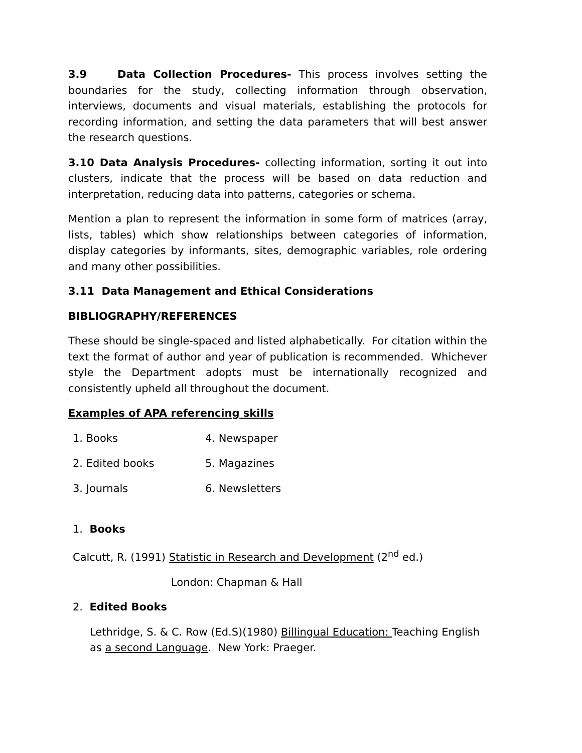3.9 Data Collection Procedures- This process involves setting the boundaries for the study, collecting information through observation, interviews, documents and visual materials, establishing the protocols for recording information, and setting the data parameters that will best answer the research questions.
3.10 Data Analysis Procedures- collecting information, sorting it out into clusters, indicate that the process will be based on data reduction and interpretation, reducing data into patterns, categories or schema.
Mention a plan to represent the information in some form of matrices (array, lists, tables) which show relationships between categories of information, display categories by informants, sites, demographic variables, role ordering and many other possibilities.
3.11 Data Management and Ethical Considerations
BIBLIOGRAPHY/REFERENCES
These should be single-spaced and listed alphabetically. For citation within the text the format of author and year of publication is recommended. Whichever style the Department adopts must be internationally recognized and consistently upheld all throughout the document.
Examples of APA referencing skills
1. Books
4. Newspaper
2. Edited books
5. Magazines
3. Journals
6. Newsletters
1. Books
Calcutt, R. (1991) Statistic in Research and Development (2<sup>nd</sup> ed.)
London: Chapman & Hall
2. Edited Books
Lethridge, S. & C. Row (Ed.S)(1980) Billingual Education: Teaching English as a second Language. New York: Praeger.